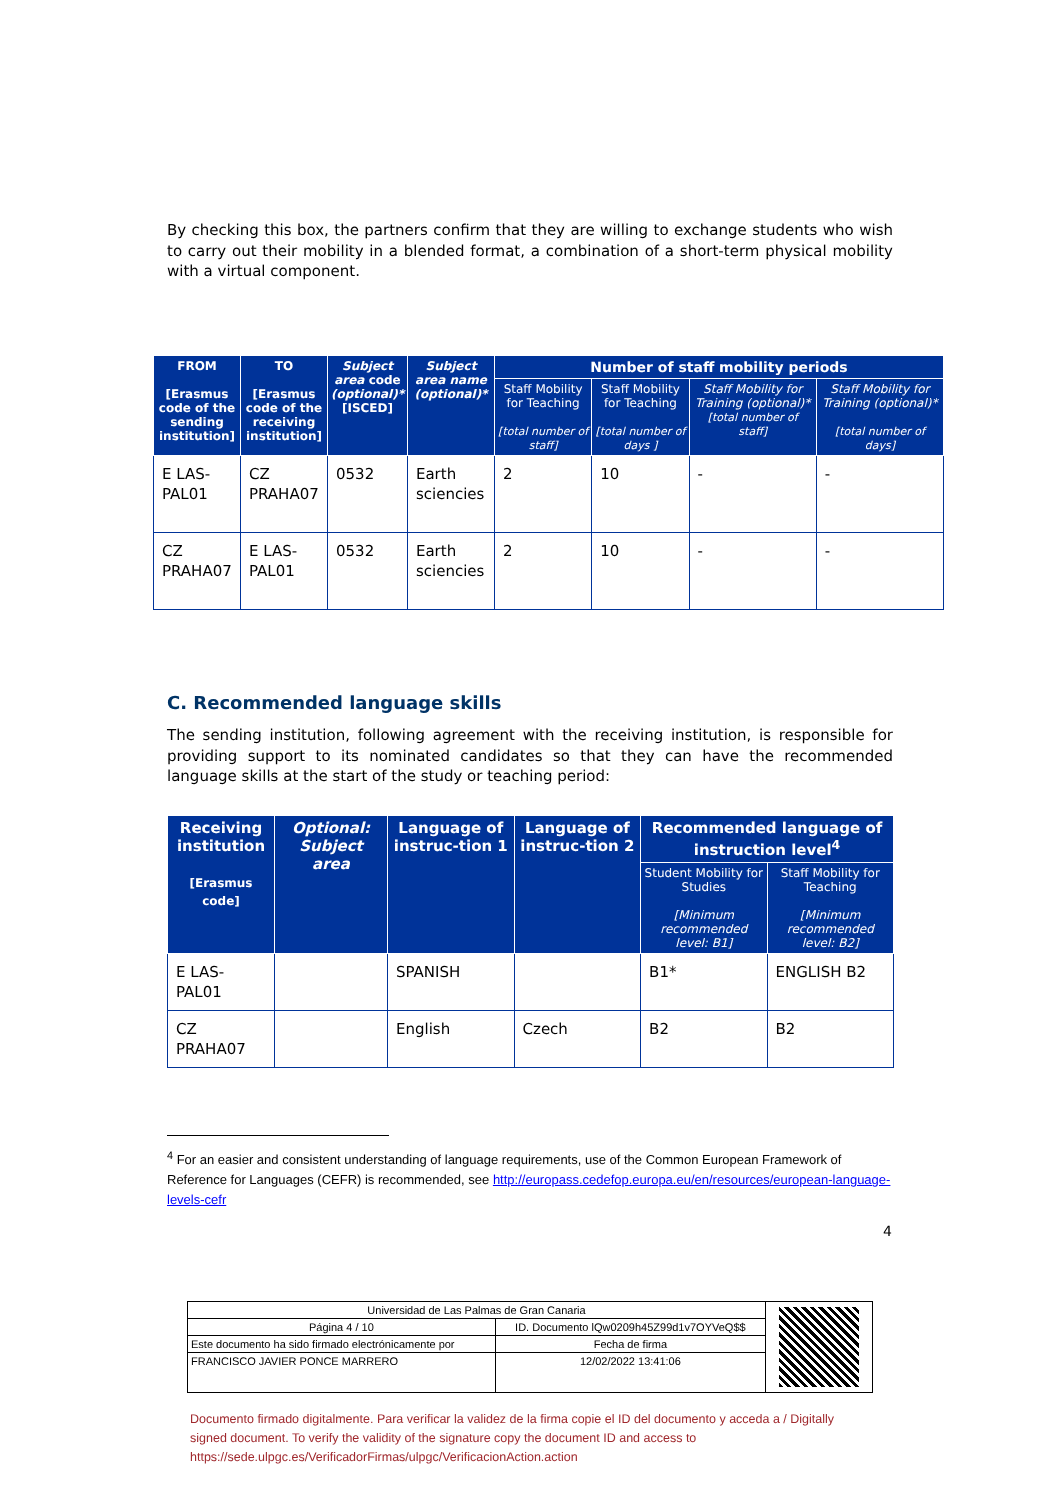By checking this box, the partners confirm that they are willing to exchange students who wish to carry out their mobility in a blended format, a combination of a short-term physical mobility with a virtual component.
| FROM [Erasmus code of the sending institution] | TO [Erasmus code of the receiving institution] | Subject area code (optional)* [ISCED] | Subject area name (optional)* | Number of staff mobility periods | | | |
| --- | --- | --- | --- | --- | --- | --- | --- |
| | | | | Staff Mobility for Teaching [total number of staff] | Staff Mobility for Teaching [total number of days ] | Staff Mobility for Training (optional)* [total number of staff] | Staff Mobility for Training (optional)* [total number of days] |
| E LAS-PAL01 | CZ PRAHA07 | 0532 | Earth sciencies | 2 | 10 | - | - |
| CZ PRAHA07 | E LAS-PAL01 | 0532 | Earth sciencies | 2 | 10 | - | - |
C. Recommended language skills
The sending institution, following agreement with the receiving institution, is responsible for providing support to its nominated candidates so that they can have the recommended language skills at the start of the study or teaching period:
| Receiving institution [Erasmus code] | Optional: Subject area | Language of instruc-tion 1 | Language of instruc-tion 2 | Recommended language of instruction level<sup>4</sup> | |
| --- | --- | --- | --- | --- | --- |
| | | | | Student Mobility for Studies [Minimum recommended level: B1] | Staff Mobility for Teaching [Minimum recommended level: B2] |
| E LAS-PAL01 | | SPANISH | | B1* | ENGLISH B2 |
| CZ PRAHA07 | | English | Czech | B2 | B2 |
<sup>4</sup> For an easier and consistent understanding of language requirements, use of the Common European Framework of Reference for Languages (CEFR) is recommended, see http://europass.cedefop.europa.eu/en/resources/european-language-levels-cefr
4
| Universidad de Las Palmas de Gran Canaria | | | |
| Página 4 / 10 | ID. Documento lQw0209h45Z99d1v7OYVeQ$$ | | |
| Este documento ha sido firmado electrónicamente por | | Fecha de firma | |
| FRANCISCO JAVIER PONCE MARRERO | | 12/02/2022 13:41:06 | |
Documento firmado digitalmente. Para verificar la validez de la firma copie el ID del documento y acceda a / Digitally signed document. To verify the validity of the signature copy the document ID and access to https://sede.ulpgc.es/VerificadorFirmas/ulpgc/VerificacionAction.action